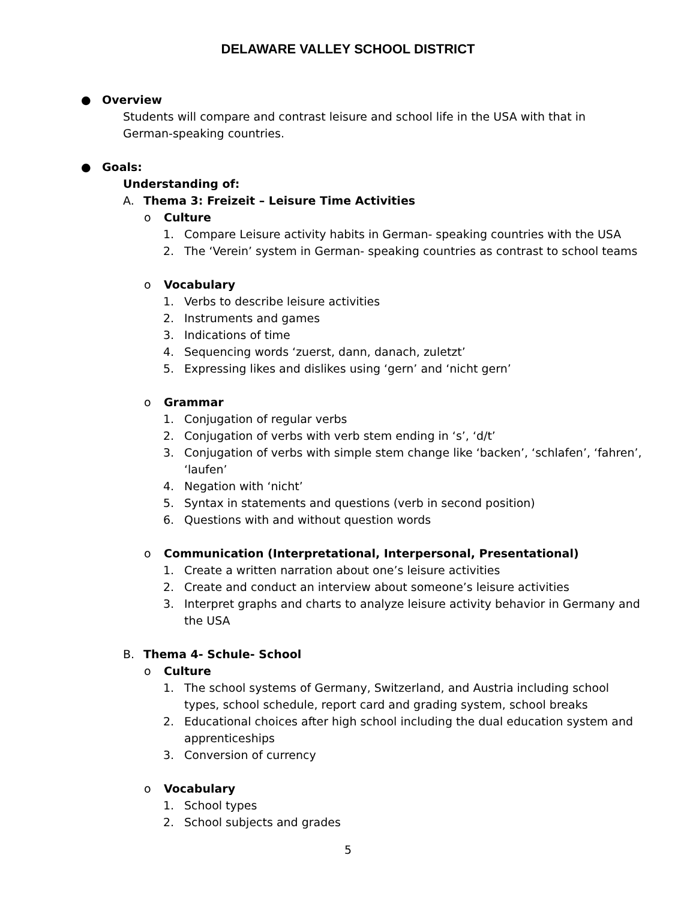DELAWARE VALLEY SCHOOL DISTRICT
● Overview
Students will compare and contrast leisure and school life in the USA with that in German-speaking countries.
● Goals:
Understanding of:
A. Thema 3: Freizeit – Leisure Time Activities
o Culture
1. Compare Leisure activity habits in German- speaking countries with the USA
2. The ‘Verein’ system in German- speaking countries as contrast to school teams
o Vocabulary
1. Verbs to describe leisure activities
2. Instruments and games
3. Indications of time
4. Sequencing words ‘zuerst, dann, danach, zuletzt’
5. Expressing likes and dislikes using ‘gern’ and ‘nicht gern’
o Grammar
1. Conjugation of regular verbs
2. Conjugation of verbs with verb stem ending in ‘s’, ‘d/t’
3. Conjugation of verbs with simple stem change like ‘backen’, ‘schlafen’, ‘fahren’, ‘laufen’
4. Negation with ‘nicht’
5. Syntax in statements and questions (verb in second position)
6. Questions with and without question words
o Communication (Interpretational, Interpersonal, Presentational)
1. Create a written narration about one’s leisure activities
2. Create and conduct an interview about someone’s leisure activities
3. Interpret graphs and charts to analyze leisure activity behavior in Germany and the USA
B. Thema 4- Schule- School
o Culture
1. The school systems of Germany, Switzerland, and Austria including school types, school schedule, report card and grading system, school breaks
2. Educational choices after high school including the dual education system and apprenticeships
3. Conversion of currency
o Vocabulary
1. School types
2. School subjects and grades
5